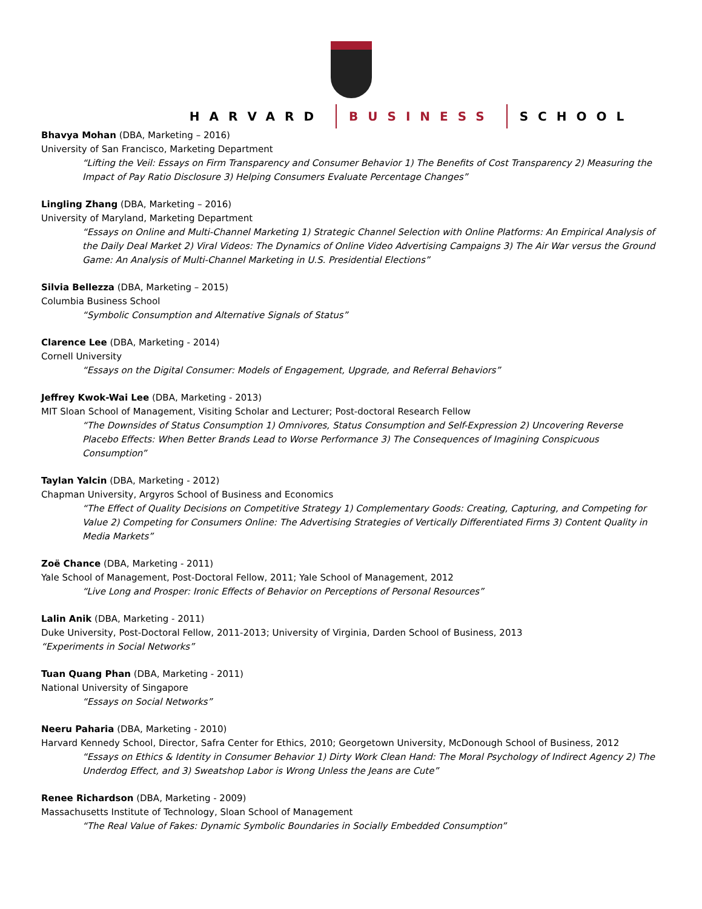HARVARD BUSINESS SCHOOL
Bhavya Mohan (DBA, Marketing – 2016)
University of San Francisco, Marketing Department
“Lifting the Veil: Essays on Firm Transparency and Consumer Behavior 1) The Benefits of Cost Transparency 2) Measuring the Impact of Pay Ratio Disclosure 3) Helping Consumers Evaluate Percentage Changes”
Lingling Zhang (DBA, Marketing – 2016)
University of Maryland, Marketing Department
“Essays on Online and Multi-Channel Marketing 1) Strategic Channel Selection with Online Platforms: An Empirical Analysis of the Daily Deal Market 2) Viral Videos: The Dynamics of Online Video Advertising Campaigns 3) The Air War versus the Ground Game: An Analysis of Multi-Channel Marketing in U.S. Presidential Elections”
Silvia Bellezza (DBA, Marketing – 2015)
Columbia Business School
“Symbolic Consumption and Alternative Signals of Status”
Clarence Lee (DBA, Marketing - 2014)
Cornell University
“Essays on the Digital Consumer: Models of Engagement, Upgrade, and Referral Behaviors”
Jeffrey Kwok-Wai Lee (DBA, Marketing - 2013)
MIT Sloan School of Management, Visiting Scholar and Lecturer; Post-doctoral Research Fellow
“The Downsides of Status Consumption 1) Omnivores, Status Consumption and Self-Expression 2) Uncovering Reverse Placebo Effects: When Better Brands Lead to Worse Performance 3) The Consequences of Imagining Conspicuous Consumption”
Taylan Yalcin (DBA, Marketing - 2012)
Chapman University, Argyros School of Business and Economics
“The Effect of Quality Decisions on Competitive Strategy 1) Complementary Goods: Creating, Capturing, and Competing for Value 2) Competing for Consumers Online: The Advertising Strategies of Vertically Differentiated Firms 3) Content Quality in Media Markets”
Zoë Chance (DBA, Marketing - 2011)
Yale School of Management, Post-Doctoral Fellow, 2011; Yale School of Management, 2012
“Live Long and Prosper: Ironic Effects of Behavior on Perceptions of Personal Resources”
Lalin Anik (DBA, Marketing - 2011)
Duke University, Post-Doctoral Fellow, 2011-2013; University of Virginia, Darden School of Business, 2013
“Experiments in Social Networks”
Tuan Quang Phan (DBA, Marketing - 2011)
National University of Singapore
“Essays on Social Networks”
Neeru Paharia (DBA, Marketing - 2010)
Harvard Kennedy School, Director, Safra Center for Ethics, 2010; Georgetown University, McDonough School of Business, 2012
“Essays on Ethics & Identity in Consumer Behavior 1) Dirty Work Clean Hand: The Moral Psychology of Indirect Agency 2) The Underdog Effect, and 3) Sweatshop Labor is Wrong Unless the Jeans are Cute”
Renee Richardson (DBA, Marketing - 2009)
Massachusetts Institute of Technology, Sloan School of Management
“The Real Value of Fakes: Dynamic Symbolic Boundaries in Socially Embedded Consumption”